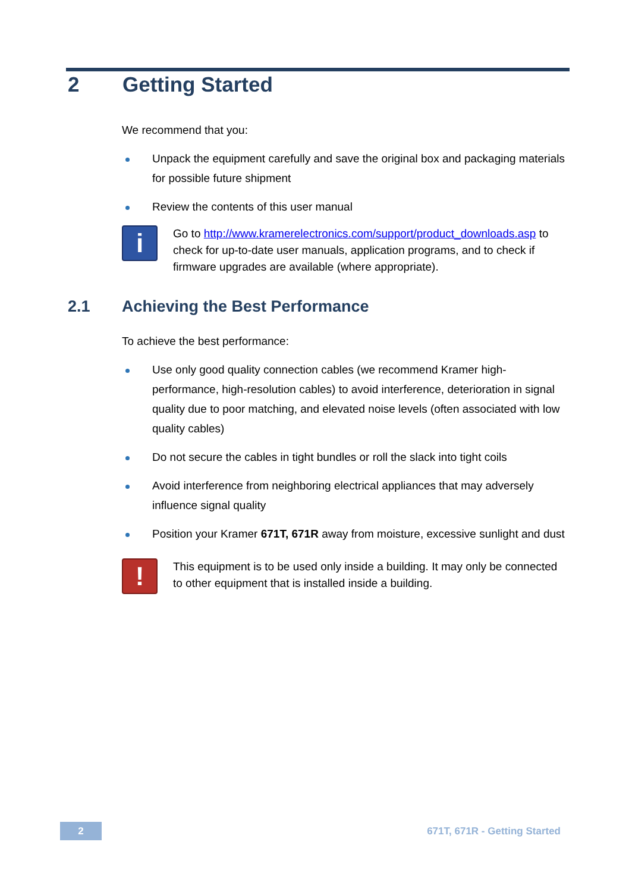2 Getting Started
We recommend that you:
Unpack the equipment carefully and save the original box and packaging materials for possible future shipment
Review the contents of this user manual
i
Go to http://www.kramerelectronics.com/support/product_downloads.asp to check for up-to-date user manuals, application programs, and to check if firmware upgrades are available (where appropriate).
2.1 Achieving the Best Performance
To achieve the best performance:
Use only good quality connection cables (we recommend Kramer high-performance, high-resolution cables) to avoid interference, deterioration in signal quality due to poor matching, and elevated noise levels (often associated with low quality cables)
Do not secure the cables in tight bundles or roll the slack into tight coils
Avoid interference from neighboring electrical appliances that may adversely influence signal quality
Position your Kramer 671T, 671R away from moisture, excessive sunlight and dust
!
This equipment is to be used only inside a building. It may only be connected to other equipment that is installed inside a building.
2
671T, 671R - Getting Started